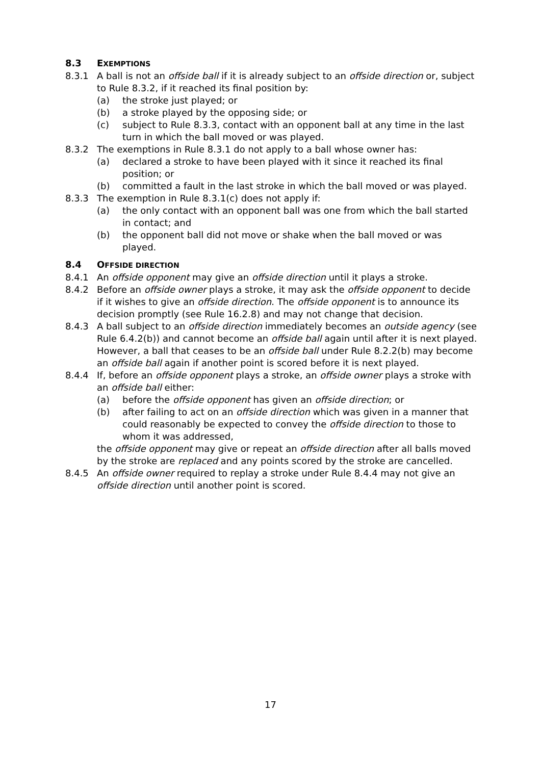8.3 EXEMPTIONS
8.3.1 A ball is not an offside ball if it is already subject to an offside direction or, subject to Rule 8.3.2, if it reached its final position by:
(a) the stroke just played; or
(b) a stroke played by the opposing side; or
(c) subject to Rule 8.3.3, contact with an opponent ball at any time in the last turn in which the ball moved or was played.
8.3.2 The exemptions in Rule 8.3.1 do not apply to a ball whose owner has:
(a) declared a stroke to have been played with it since it reached its final position; or
(b) committed a fault in the last stroke in which the ball moved or was played.
8.3.3 The exemption in Rule 8.3.1(c) does not apply if:
(a) the only contact with an opponent ball was one from which the ball started in contact; and
(b) the opponent ball did not move or shake when the ball moved or was played.
8.4 OFFSIDE DIRECTION
8.4.1 An offside opponent may give an offside direction until it plays a stroke.
8.4.2 Before an offside owner plays a stroke, it may ask the offside opponent to decide if it wishes to give an offside direction. The offside opponent is to announce its decision promptly (see Rule 16.2.8) and may not change that decision.
8.4.3 A ball subject to an offside direction immediately becomes an outside agency (see Rule 6.4.2(b)) and cannot become an offside ball again until after it is next played. However, a ball that ceases to be an offside ball under Rule 8.2.2(b) may become an offside ball again if another point is scored before it is next played.
8.4.4 If, before an offside opponent plays a stroke, an offside owner plays a stroke with an offside ball either:
(a) before the offside opponent has given an offside direction; or
(b) after failing to act on an offside direction which was given in a manner that could reasonably be expected to convey the offside direction to those to whom it was addressed,
the offside opponent may give or repeat an offside direction after all balls moved by the stroke are replaced and any points scored by the stroke are cancelled.
8.4.5 An offside owner required to replay a stroke under Rule 8.4.4 may not give an offside direction until another point is scored.
17